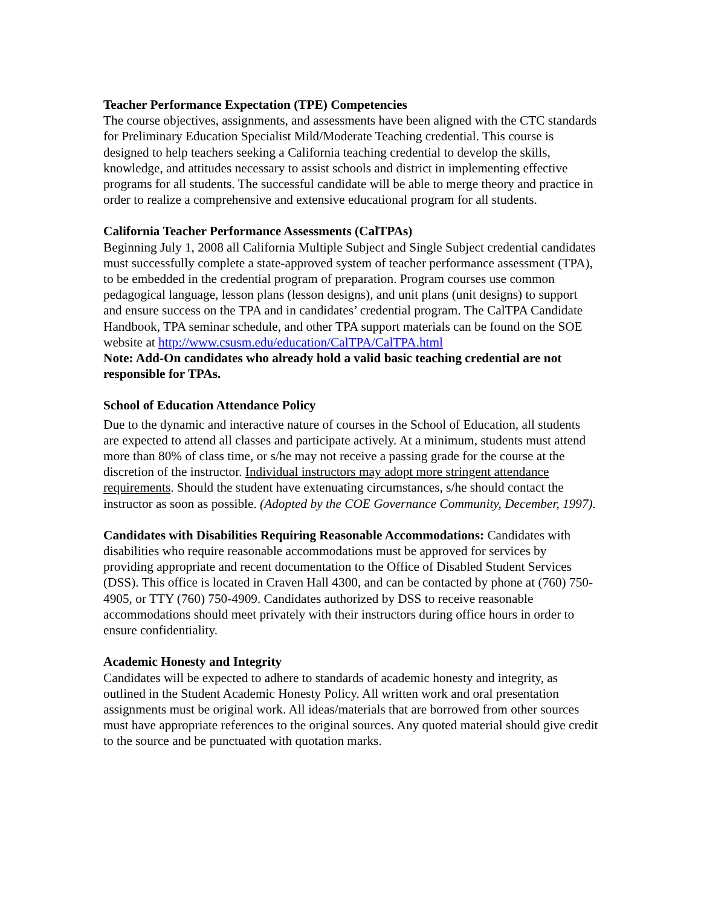Teacher Performance Expectation (TPE) Competencies
The course objectives, assignments, and assessments have been aligned with the CTC standards for Preliminary Education Specialist Mild/Moderate Teaching credential. This course is designed to help teachers seeking a California teaching credential to develop the skills, knowledge, and attitudes necessary to assist schools and district in implementing effective programs for all students. The successful candidate will be able to merge theory and practice in order to realize a comprehensive and extensive educational program for all students.
California Teacher Performance Assessments (CalTPAs)
Beginning July 1, 2008 all California Multiple Subject and Single Subject credential candidates must successfully complete a state-approved system of teacher performance assessment (TPA), to be embedded in the credential program of preparation. Program courses use common pedagogical language, lesson plans (lesson designs), and unit plans (unit designs) to support and ensure success on the TPA and in candidates’ credential program. The CalTPA Candidate Handbook, TPA seminar schedule, and other TPA support materials can be found on the SOE website at http://www.csusm.edu/education/CalTPA/CalTPA.html
Note: Add-On candidates who already hold a valid basic teaching credential are not responsible for TPAs.
School of Education Attendance Policy
Due to the dynamic and interactive nature of courses in the School of Education, all students are expected to attend all classes and participate actively. At a minimum, students must attend more than 80% of class time, or s/he may not receive a passing grade for the course at the discretion of the instructor. Individual instructors may adopt more stringent attendance requirements. Should the student have extenuating circumstances, s/he should contact the instructor as soon as possible. (Adopted by the COE Governance Community, December, 1997).
Candidates with Disabilities Requiring Reasonable Accommodations: Candidates with disabilities who require reasonable accommodations must be approved for services by providing appropriate and recent documentation to the Office of Disabled Student Services (DSS). This office is located in Craven Hall 4300, and can be contacted by phone at (760) 750-4905, or TTY (760) 750-4909. Candidates authorized by DSS to receive reasonable accommodations should meet privately with their instructors during office hours in order to ensure confidentiality.
Academic Honesty and Integrity
Candidates will be expected to adhere to standards of academic honesty and integrity, as outlined in the Student Academic Honesty Policy. All written work and oral presentation assignments must be original work. All ideas/materials that are borrowed from other sources must have appropriate references to the original sources. Any quoted material should give credit to the source and be punctuated with quotation marks.